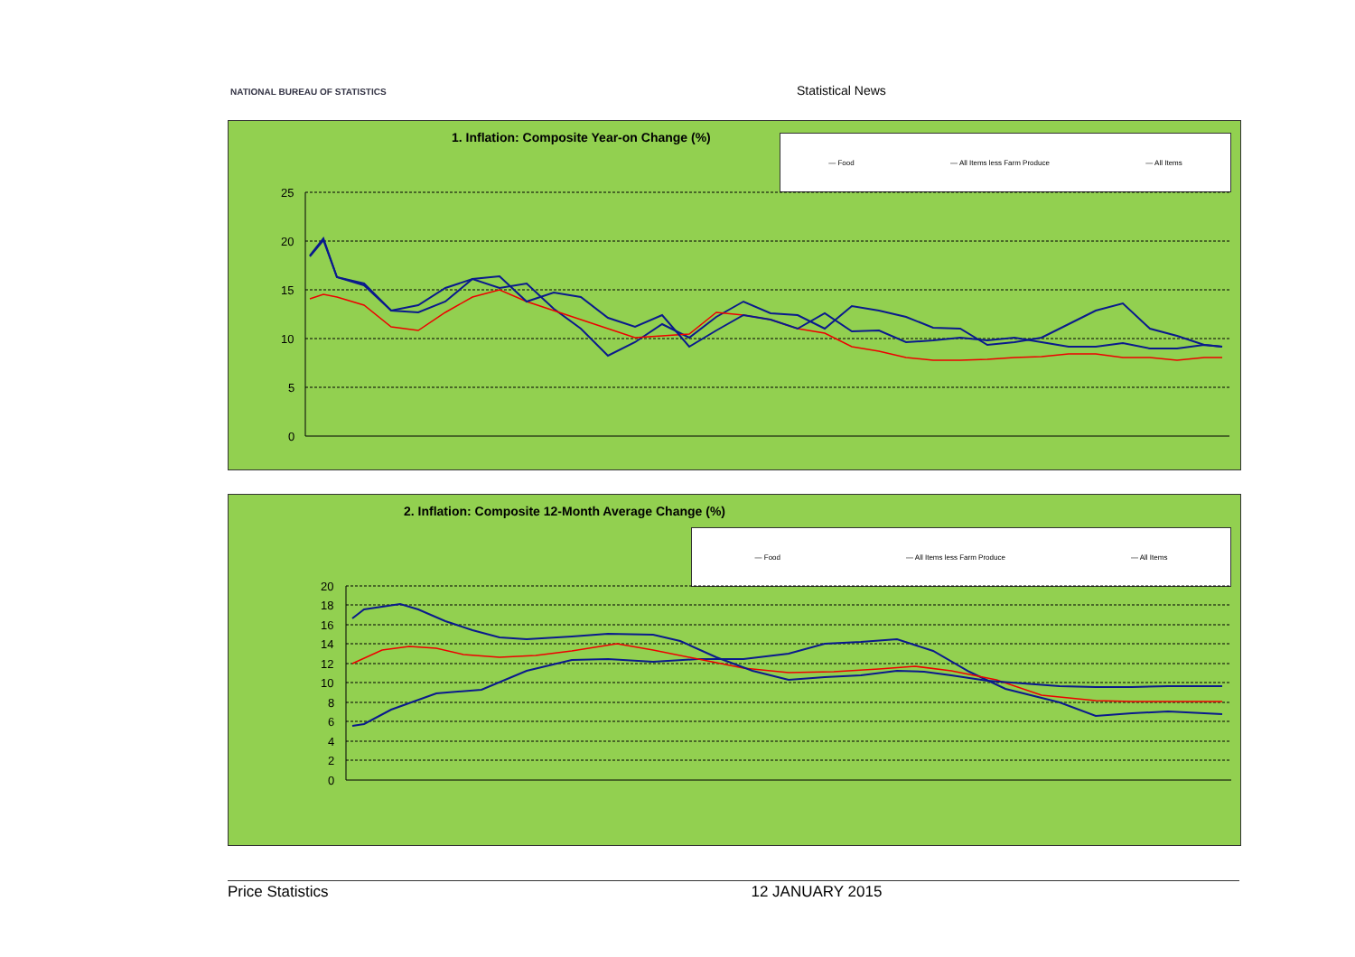NATIONAL BUREAU OF STATISTICS
Statistical News
1. Inflation: Composite Year-on Change (%)
— Food — All Items less Farm Produce — All Items
25
20
15
10
5
0
2. Inflation: Composite 12-Month Average Change (%)
— Food — All Items less Farm Produce — All Items
20
18
16
14
12
10
8
6
4
2
0
Price Statistics 12 JANUARY 2015